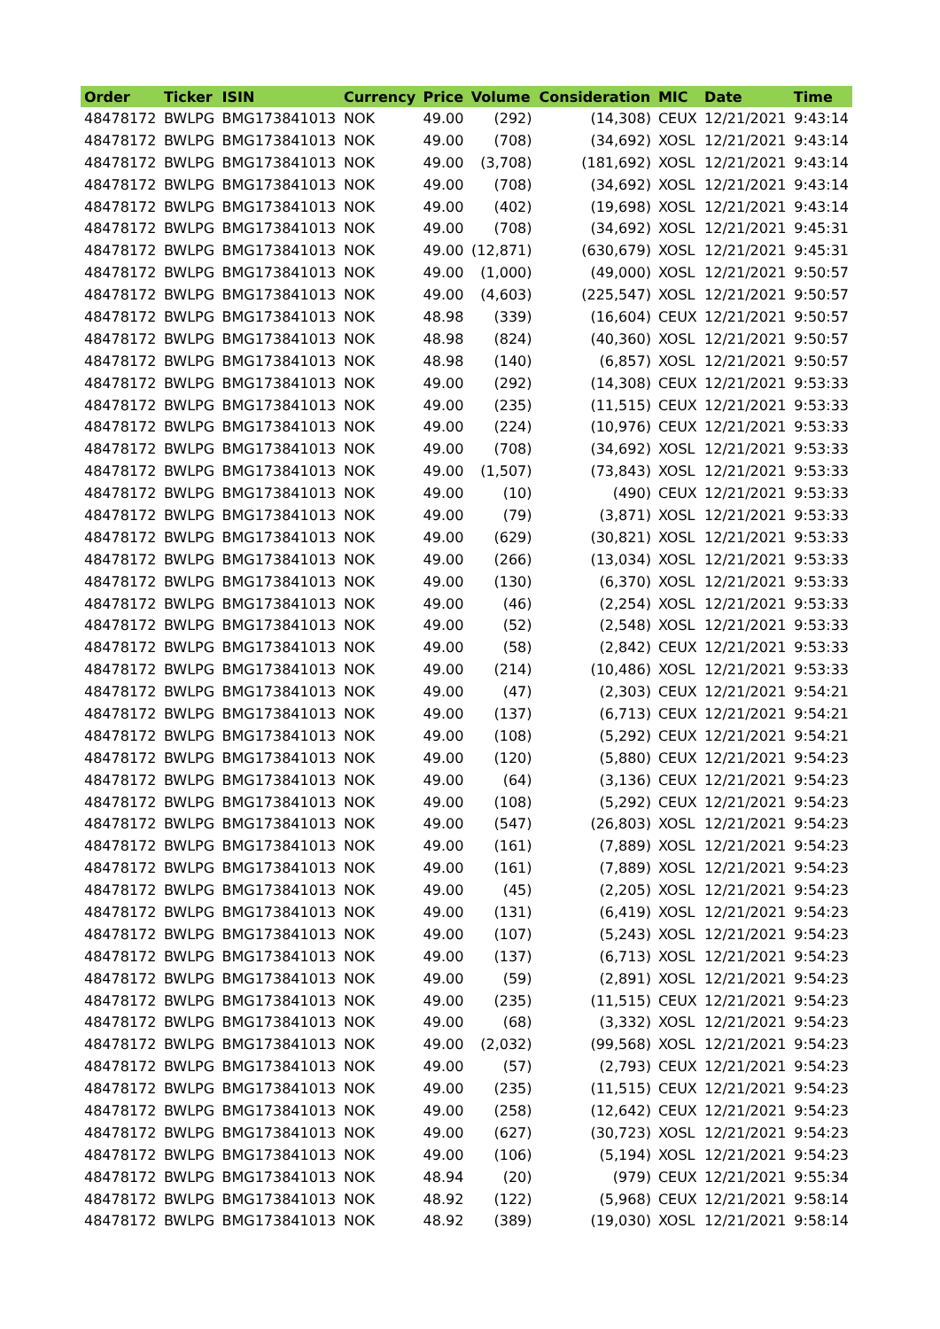| Order | Ticker | ISIN | Currency | Price | Volume | Consideration | MIC | Date | Time |
| --- | --- | --- | --- | --- | --- | --- | --- | --- | --- |
| 48478172 | BWLPG | BMG173841013 | NOK | 49.00 | (292) | (14,308) | CEUX | 12/21/2021 | 9:43:14 |
| 48478172 | BWLPG | BMG173841013 | NOK | 49.00 | (708) | (34,692) | XOSL | 12/21/2021 | 9:43:14 |
| 48478172 | BWLPG | BMG173841013 | NOK | 49.00 | (3,708) | (181,692) | XOSL | 12/21/2021 | 9:43:14 |
| 48478172 | BWLPG | BMG173841013 | NOK | 49.00 | (708) | (34,692) | XOSL | 12/21/2021 | 9:43:14 |
| 48478172 | BWLPG | BMG173841013 | NOK | 49.00 | (402) | (19,698) | XOSL | 12/21/2021 | 9:43:14 |
| 48478172 | BWLPG | BMG173841013 | NOK | 49.00 | (708) | (34,692) | XOSL | 12/21/2021 | 9:45:31 |
| 48478172 | BWLPG | BMG173841013 | NOK | 49.00 | (12,871) | (630,679) | XOSL | 12/21/2021 | 9:45:31 |
| 48478172 | BWLPG | BMG173841013 | NOK | 49.00 | (1,000) | (49,000) | XOSL | 12/21/2021 | 9:50:57 |
| 48478172 | BWLPG | BMG173841013 | NOK | 49.00 | (4,603) | (225,547) | XOSL | 12/21/2021 | 9:50:57 |
| 48478172 | BWLPG | BMG173841013 | NOK | 48.98 | (339) | (16,604) | CEUX | 12/21/2021 | 9:50:57 |
| 48478172 | BWLPG | BMG173841013 | NOK | 48.98 | (824) | (40,360) | XOSL | 12/21/2021 | 9:50:57 |
| 48478172 | BWLPG | BMG173841013 | NOK | 48.98 | (140) | (6,857) | XOSL | 12/21/2021 | 9:50:57 |
| 48478172 | BWLPG | BMG173841013 | NOK | 49.00 | (292) | (14,308) | CEUX | 12/21/2021 | 9:53:33 |
| 48478172 | BWLPG | BMG173841013 | NOK | 49.00 | (235) | (11,515) | CEUX | 12/21/2021 | 9:53:33 |
| 48478172 | BWLPG | BMG173841013 | NOK | 49.00 | (224) | (10,976) | CEUX | 12/21/2021 | 9:53:33 |
| 48478172 | BWLPG | BMG173841013 | NOK | 49.00 | (708) | (34,692) | XOSL | 12/21/2021 | 9:53:33 |
| 48478172 | BWLPG | BMG173841013 | NOK | 49.00 | (1,507) | (73,843) | XOSL | 12/21/2021 | 9:53:33 |
| 48478172 | BWLPG | BMG173841013 | NOK | 49.00 | (10) | (490) | CEUX | 12/21/2021 | 9:53:33 |
| 48478172 | BWLPG | BMG173841013 | NOK | 49.00 | (79) | (3,871) | XOSL | 12/21/2021 | 9:53:33 |
| 48478172 | BWLPG | BMG173841013 | NOK | 49.00 | (629) | (30,821) | XOSL | 12/21/2021 | 9:53:33 |
| 48478172 | BWLPG | BMG173841013 | NOK | 49.00 | (266) | (13,034) | XOSL | 12/21/2021 | 9:53:33 |
| 48478172 | BWLPG | BMG173841013 | NOK | 49.00 | (130) | (6,370) | XOSL | 12/21/2021 | 9:53:33 |
| 48478172 | BWLPG | BMG173841013 | NOK | 49.00 | (46) | (2,254) | XOSL | 12/21/2021 | 9:53:33 |
| 48478172 | BWLPG | BMG173841013 | NOK | 49.00 | (52) | (2,548) | XOSL | 12/21/2021 | 9:53:33 |
| 48478172 | BWLPG | BMG173841013 | NOK | 49.00 | (58) | (2,842) | CEUX | 12/21/2021 | 9:53:33 |
| 48478172 | BWLPG | BMG173841013 | NOK | 49.00 | (214) | (10,486) | XOSL | 12/21/2021 | 9:53:33 |
| 48478172 | BWLPG | BMG173841013 | NOK | 49.00 | (47) | (2,303) | CEUX | 12/21/2021 | 9:54:21 |
| 48478172 | BWLPG | BMG173841013 | NOK | 49.00 | (137) | (6,713) | CEUX | 12/21/2021 | 9:54:21 |
| 48478172 | BWLPG | BMG173841013 | NOK | 49.00 | (108) | (5,292) | CEUX | 12/21/2021 | 9:54:21 |
| 48478172 | BWLPG | BMG173841013 | NOK | 49.00 | (120) | (5,880) | CEUX | 12/21/2021 | 9:54:23 |
| 48478172 | BWLPG | BMG173841013 | NOK | 49.00 | (64) | (3,136) | CEUX | 12/21/2021 | 9:54:23 |
| 48478172 | BWLPG | BMG173841013 | NOK | 49.00 | (108) | (5,292) | CEUX | 12/21/2021 | 9:54:23 |
| 48478172 | BWLPG | BMG173841013 | NOK | 49.00 | (547) | (26,803) | XOSL | 12/21/2021 | 9:54:23 |
| 48478172 | BWLPG | BMG173841013 | NOK | 49.00 | (161) | (7,889) | XOSL | 12/21/2021 | 9:54:23 |
| 48478172 | BWLPG | BMG173841013 | NOK | 49.00 | (161) | (7,889) | XOSL | 12/21/2021 | 9:54:23 |
| 48478172 | BWLPG | BMG173841013 | NOK | 49.00 | (45) | (2,205) | XOSL | 12/21/2021 | 9:54:23 |
| 48478172 | BWLPG | BMG173841013 | NOK | 49.00 | (131) | (6,419) | XOSL | 12/21/2021 | 9:54:23 |
| 48478172 | BWLPG | BMG173841013 | NOK | 49.00 | (107) | (5,243) | XOSL | 12/21/2021 | 9:54:23 |
| 48478172 | BWLPG | BMG173841013 | NOK | 49.00 | (137) | (6,713) | XOSL | 12/21/2021 | 9:54:23 |
| 48478172 | BWLPG | BMG173841013 | NOK | 49.00 | (59) | (2,891) | XOSL | 12/21/2021 | 9:54:23 |
| 48478172 | BWLPG | BMG173841013 | NOK | 49.00 | (235) | (11,515) | CEUX | 12/21/2021 | 9:54:23 |
| 48478172 | BWLPG | BMG173841013 | NOK | 49.00 | (68) | (3,332) | XOSL | 12/21/2021 | 9:54:23 |
| 48478172 | BWLPG | BMG173841013 | NOK | 49.00 | (2,032) | (99,568) | XOSL | 12/21/2021 | 9:54:23 |
| 48478172 | BWLPG | BMG173841013 | NOK | 49.00 | (57) | (2,793) | CEUX | 12/21/2021 | 9:54:23 |
| 48478172 | BWLPG | BMG173841013 | NOK | 49.00 | (235) | (11,515) | CEUX | 12/21/2021 | 9:54:23 |
| 48478172 | BWLPG | BMG173841013 | NOK | 49.00 | (258) | (12,642) | CEUX | 12/21/2021 | 9:54:23 |
| 48478172 | BWLPG | BMG173841013 | NOK | 49.00 | (627) | (30,723) | XOSL | 12/21/2021 | 9:54:23 |
| 48478172 | BWLPG | BMG173841013 | NOK | 49.00 | (106) | (5,194) | XOSL | 12/21/2021 | 9:54:23 |
| 48478172 | BWLPG | BMG173841013 | NOK | 48.94 | (20) | (979) | CEUX | 12/21/2021 | 9:55:34 |
| 48478172 | BWLPG | BMG173841013 | NOK | 48.92 | (122) | (5,968) | CEUX | 12/21/2021 | 9:58:14 |
| 48478172 | BWLPG | BMG173841013 | NOK | 48.92 | (389) | (19,030) | XOSL | 12/21/2021 | 9:58:14 |